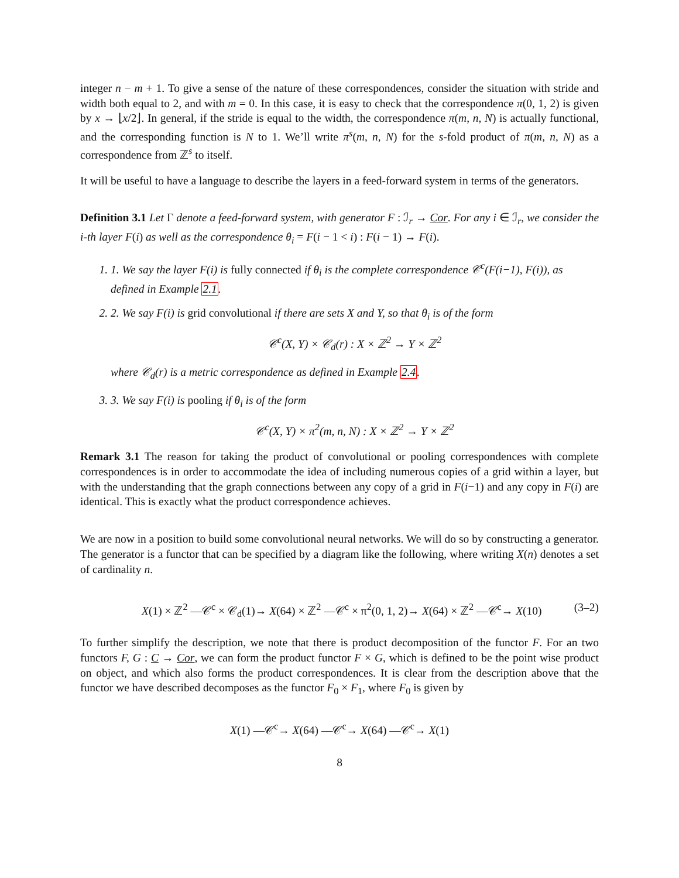integer n − m + 1. To give a sense of the nature of these correspondences, consider the situation with stride and width both equal to 2, and with m = 0. In this case, it is easy to check that the correspondence π(0, 1, 2) is given by x → ⌊x/2⌋. In general, if the stride is equal to the width, the correspondence π(m, n, N) is actually functional, and the corresponding function is N to 1. We’ll write π<sup>s</sup>(m, n, N) for the s-fold product of π(m, n, N) as a correspondence from ℤ<sup>s</sup> to itself.
It will be useful to have a language to describe the layers in a feed-forward system in terms of the generators.
Definition 3.1 Let Γ denote a feed-forward system, with generator F : ℐ<sub>r</sub> → Cor. For any i ∈ ℐ<sub>r</sub>, we consider the i-th layer F(i) as well as the correspondence θ<sub>i</sub> = F(i − 1 < i) : F(i − 1) → F(i).
1. 1. We say the layer F(i) is fully connected if θ<sub>i</sub> is the complete correspondence 𝒞<sup>c</sup>(F(i−1), F(i)), as defined in Example 2.1.
2. 2. We say F(i) is grid convolutional if there are sets X and Y, so that θ<sub>i</sub> is of the form
𝒞<sup>c</sup>(X, Y) × 𝒞<sub>d</sub>(r) : X × ℤ<sup>2</sup> → Y × ℤ<sup>2</sup>
where 𝒞<sub>d</sub>(r) is a metric correspondence as defined in Example 2.4.
3. 3. We say F(i) is pooling if θ<sub>i</sub> is of the form
𝒞<sup>c</sup>(X, Y) × π<sup>2</sup>(m, n, N) : X × ℤ<sup>2</sup> → Y × ℤ<sup>2</sup>
Remark 3.1 The reason for taking the product of convolutional or pooling correspondences with complete correspondences is in order to accommodate the idea of including numerous copies of a grid within a layer, but with the understanding that the graph connections between any copy of a grid in F(i−1) and any copy in F(i) are identical. This is exactly what the product correspondence achieves.
We are now in a position to build some convolutional neural networks. We will do so by constructing a generator. The generator is a functor that can be specified by a diagram like the following, where writing X(n) denotes a set of cardinality n.
X(1) × ℤ<sup>2</sup> —𝒞<sup>c</sup> × 𝒞<sub>d</sub>(1)→ X(64) × ℤ<sup>2</sup> —𝒞<sup>c</sup> × π<sup>2</sup>(0, 1, 2)→ X(64) × ℤ<sup>2</sup> —𝒞<sup>c</sup>→ X(10) (3–2)
To further simplify the description, we note that there is product decomposition of the functor F. For an two functors F, G : C → Cor, we can form the product functor F × G, which is defined to be the point wise product on object, and which also forms the product correspondences. It is clear from the description above that the functor we have described decomposes as the functor F<sub>0</sub> × F<sub>1</sub>, where F<sub>0</sub> is given by
X(1) —𝒞<sup>c</sup>→ X(64) —𝒞<sup>c</sup>→ X(64) —𝒞<sup>c</sup>→ X(1)
8